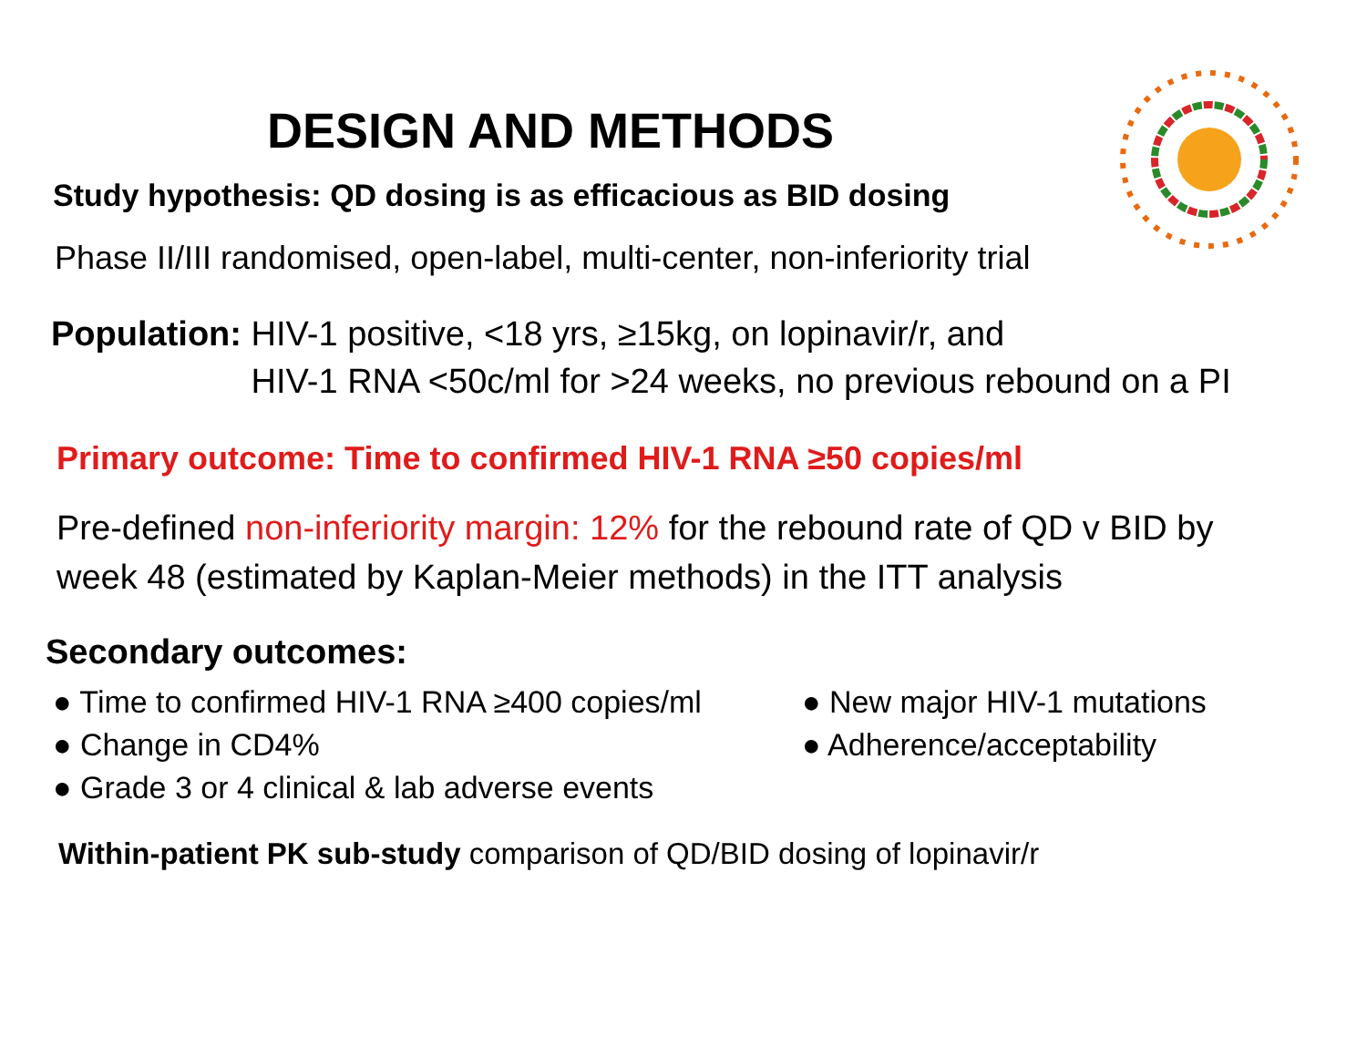DESIGN AND METHODS
Study hypothesis: QD dosing is as efficacious as BID dosing
Phase II/III randomised, open-label, multi-center, non-inferiority trial
Population: HIV-1 positive, <18 yrs, ≥15kg, on lopinavir/r, and
HIV-1 RNA <50c/ml for >24 weeks, no previous rebound on a PI
Primary outcome: Time to confirmed HIV-1 RNA ≥50 copies/ml
Pre-defined non-inferiority margin: 12% for the rebound rate of QD v BID by
week 48 (estimated by Kaplan-Meier methods) in the ITT analysis
Secondary outcomes:
● Time to confirmed HIV-1 RNA ≥400 copies/ml
● Change in CD4%
● Grade 3 or 4 clinical & lab adverse events
● New major HIV-1 mutations
● Adherence/acceptability
Within-patient PK sub-study comparison of QD/BID dosing of lopinavir/r